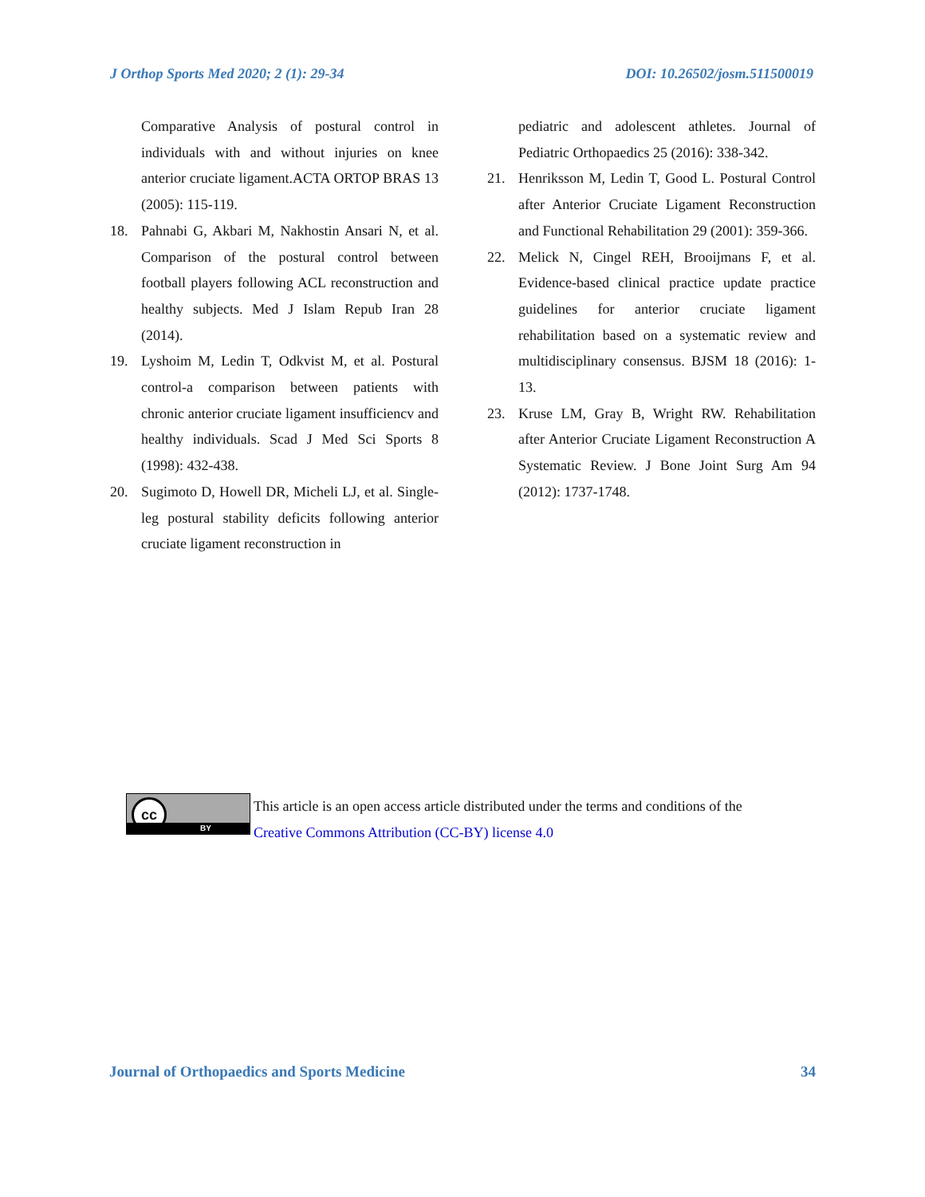J Orthop Sports Med 2020; 2 (1): 29-34 DOI: 10.26502/josm.511500019
Comparative Analysis of postural control in individuals with and without injuries on knee anterior cruciate ligament.ACTA ORTOP BRAS 13 (2005): 115-119.
18. Pahnabi G, Akbari M, Nakhostin Ansari N, et al. Comparison of the postural control between football players following ACL reconstruction and healthy subjects. Med J Islam Repub Iran 28 (2014).
19. Lyshoim M, Ledin T, Odkvist M, et al. Postural control-a comparison between patients with chronic anterior cruciate ligament insufficiencv and healthy individuals. Scad J Med Sci Sports 8 (1998): 432-438.
20. Sugimoto D, Howell DR, Micheli LJ, et al. Single-leg postural stability deficits following anterior cruciate ligament reconstruction in
pediatric and adolescent athletes. Journal of Pediatric Orthopaedics 25 (2016): 338-342.
21. Henriksson M, Ledin T, Good L. Postural Control after Anterior Cruciate Ligament Reconstruction and Functional Rehabilitation 29 (2001): 359-366.
22. Melick N, Cingel REH, Brooijmans F, et al. Evidence-based clinical practice update practice guidelines for anterior cruciate ligament rehabilitation based on a systematic review and multidisciplinary consensus. BJSM 18 (2016): 1-13.
23. Kruse LM, Gray B, Wright RW. Rehabilitation after Anterior Cruciate Ligament Reconstruction A Systematic Review. J Bone Joint Surg Am 94 (2012): 1737-1748.
cc
BY
This article is an open access article distributed under the terms and conditions of the
Creative Commons Attribution (CC-BY) license 4.0
Journal of Orthopaedics and Sports Medicine 34